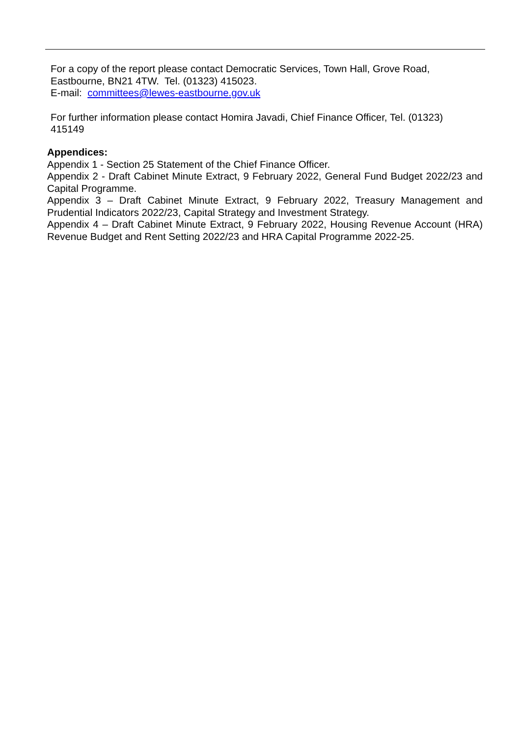For a copy of the report please contact Democratic Services, Town Hall, Grove Road, Eastbourne, BN21 4TW. Tel. (01323) 415023.
E-mail: committees@lewes-eastbourne.gov.uk
For further information please contact Homira Javadi, Chief Finance Officer, Tel. (01323) 415149
Appendices:
Appendix 1 - Section 25 Statement of the Chief Finance Officer.
Appendix 2 - Draft Cabinet Minute Extract, 9 February 2022, General Fund Budget 2022/23 and Capital Programme.
Appendix 3 – Draft Cabinet Minute Extract, 9 February 2022, Treasury Management and Prudential Indicators 2022/23, Capital Strategy and Investment Strategy.
Appendix 4 – Draft Cabinet Minute Extract, 9 February 2022, Housing Revenue Account (HRA) Revenue Budget and Rent Setting 2022/23 and HRA Capital Programme 2022-25.